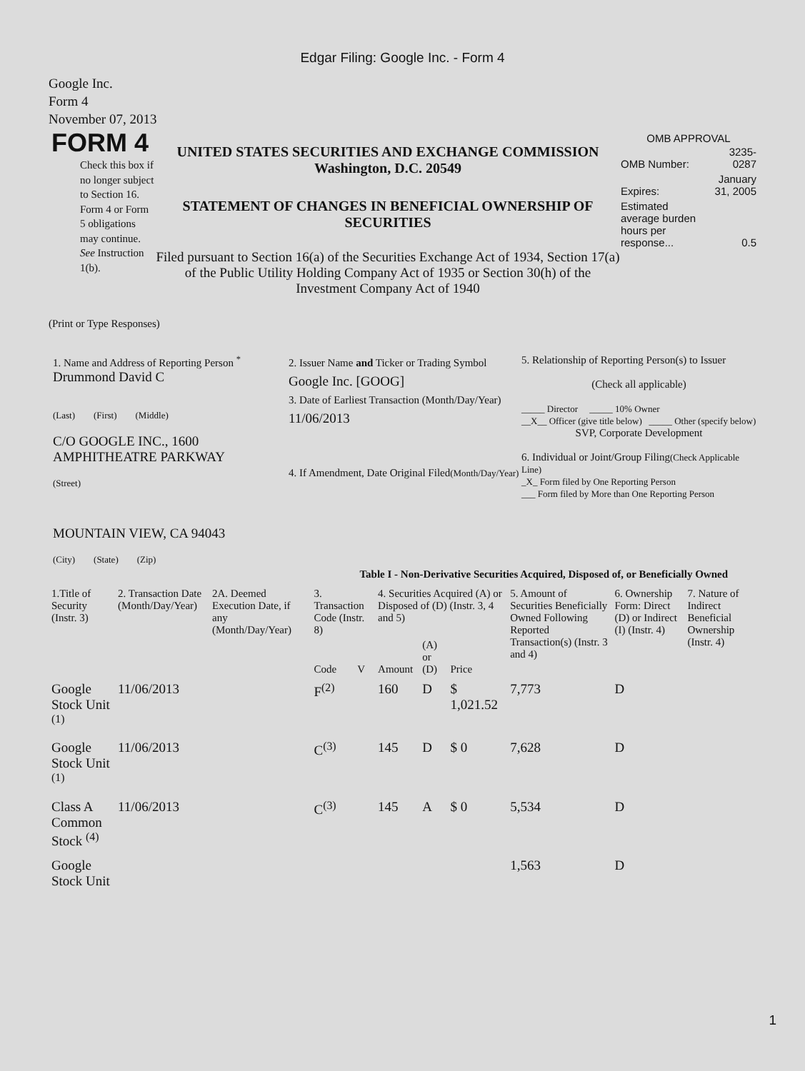Edgar Filing: Google Inc. - Form 4
Google Inc.
Form 4
November 07, 2013
FORM 4
Check this box if no longer subject to Section 16. Form 4 or Form 5 obligations may continue. See Instruction 1(b).
UNITED STATES SECURITIES AND EXCHANGE COMMISSION
Washington, D.C. 20549
STATEMENT OF CHANGES IN BENEFICIAL OWNERSHIP OF SECURITIES
Filed pursuant to Section 16(a) of the Securities Exchange Act of 1934, Section 17(a) of the Public Utility Holding Company Act of 1935 or Section 30(h) of the Investment Company Act of 1940
OMB APPROVAL
| OMB Number: | 3235-0287 |
| Expires: | January 31, 2005 |
| Estimated average burden hours per response... | 0.5 |
(Print or Type Responses)
1. Name and Address of Reporting Person <sup>*</sup>
Drummond David C
(Last) (First) (Middle)
C/O GOOGLE INC., 1600 AMPHITHEATRE PARKWAY
(Street)
MOUNTAIN VIEW, CA 94043
(City) (State) (Zip)
2. Issuer Name and Ticker or Trading Symbol
Google Inc. [GOOG]
3. Date of Earliest Transaction (Month/Day/Year)
11/06/2013
4. If Amendment, Date Original Filed(Month/Day/Year)
5. Relationship of Reporting Person(s) to Issuer
(Check all applicable)
_____ Director _____ 10% Owner
__X__ Officer (give title below) _____ Other (specify below)
SVP, Corporate Development
6. Individual or Joint/Group Filing(Check Applicable Line)
_X_ Form filed by One Reporting Person
___ Form filed by More than One Reporting Person
Table I - Non-Derivative Securities Acquired, Disposed of, or Beneficially Owned
| 1.Title of Security (Instr. 3) | 2. Transaction Date (Month/Day/Year) | 2A. Deemed Execution Date, if any (Month/Day/Year) | 3. Transaction Code (Instr. 8) | | 4. Securities Acquired (A) or Disposed of (D) (Instr. 3, 4 and 5) | | | 5. Amount of Securities Beneficially Owned Following Reported Transaction(s) (Instr. 3 and 4) | 6. Ownership Form: Direct (D) or Indirect (I) (Instr. 4) | 7. Nature of Indirect Beneficial Ownership (Instr. 4) |
| --- | --- | --- | --- | --- | --- | --- | --- | --- | --- | --- |
| | | | Code | V | Amount | (A) or (D) | Price | | | |
| Google Stock Unit <sup>(1)</sup> | 11/06/2013 | | F<sup>(2)</sup> | | 160 | D | $ 1,021.52 | 7,773 | D | |
| Google Stock Unit <sup>(1)</sup> | 11/06/2013 | | C<sup>(3)</sup> | | 145 | D | $ 0 | 7,628 | D | |
| Class A Common Stock <sup>(4)</sup> | 11/06/2013 | | C<sup>(3)</sup> | | 145 | A | $ 0 | 5,534 | D | |
| Google Stock Unit | | | | | | | | 1,563 | D | |
1